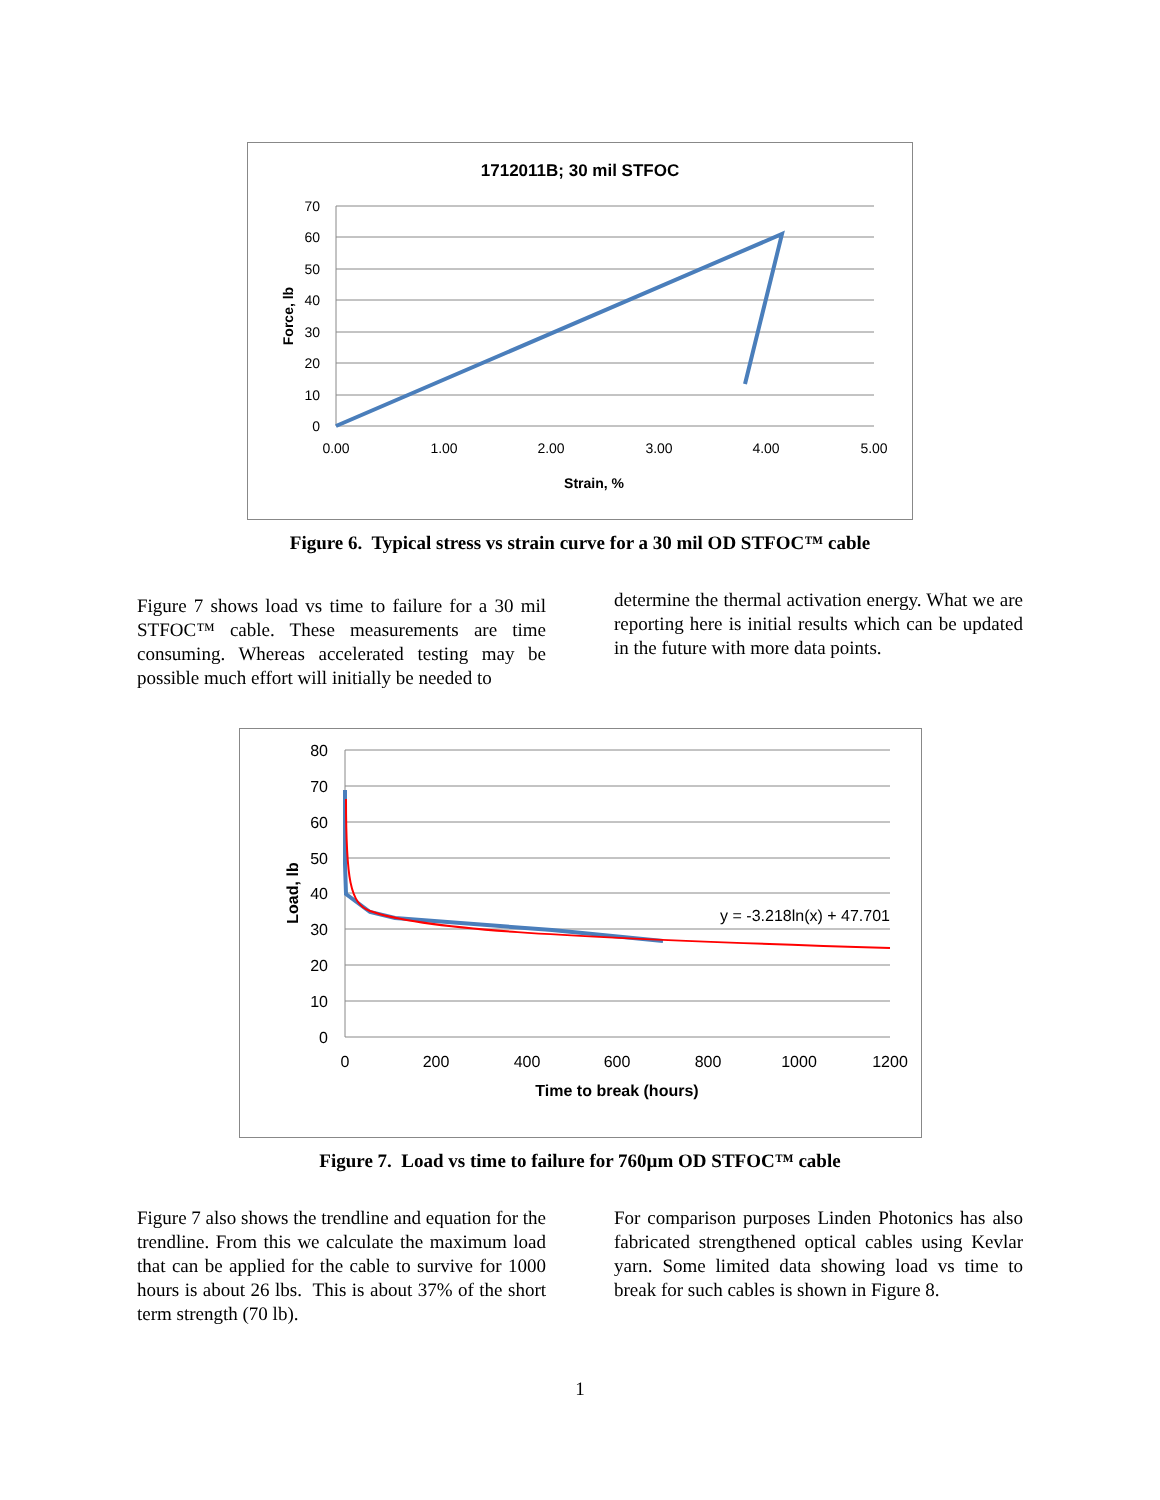1712011B; 30 mil STFOC
70
60
50
40
30
20
10
0
0.00
1.00
2.00
3.00
4.00
5.00
Strain, %
Force, lb
Figure 6. Typical stress vs strain curve for a 30 mil OD STFOC™ cable
Figure 7 shows load vs time to failure for a 30 mil STFOC™ cable. These measurements are time consuming. Whereas accelerated testing may be possible much effort will initially be needed to
determine the thermal activation energy. What we are reporting here is initial results which can be updated in the future with more data points.
80
70
60
50
40
30
20
10
0
0
200
400
600
800
1000
1200
Time to break (hours)
Load, lb
y = -3.218ln(x) + 47.701
Figure 7. Load vs time to failure for 760µm OD STFOC™ cable
Figure 7 also shows the trendline and equation for the trendline. From this we calculate the maximum load that can be applied for the cable to survive for 1000 hours is about 26 lbs. This is about 37% of the short term strength (70 lb).
For comparison purposes Linden Photonics has also fabricated strengthened optical cables using Kevlar yarn. Some limited data showing load vs time to break for such cables is shown in Figure 8.
1